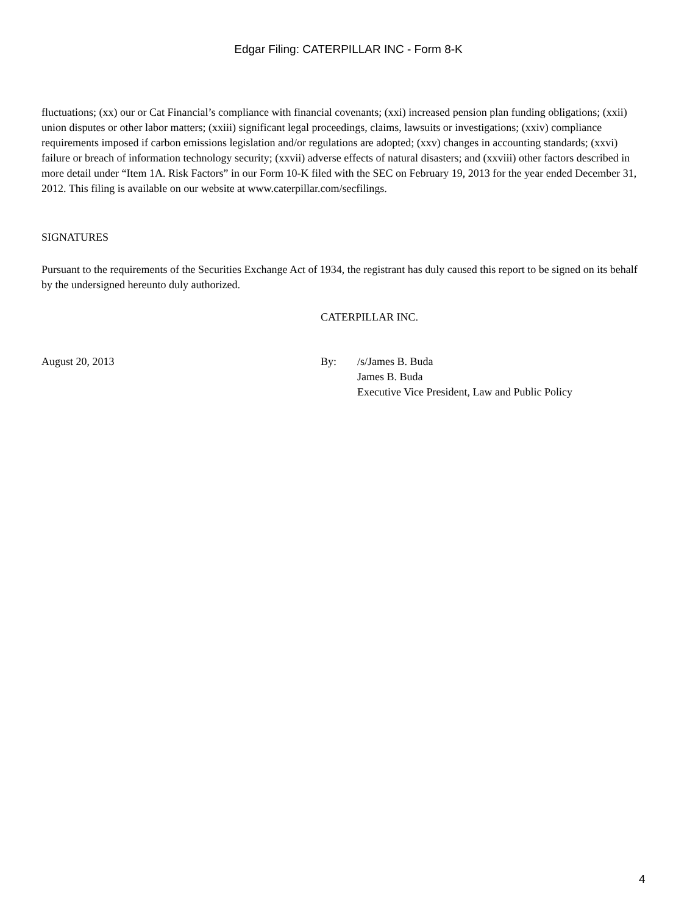Edgar Filing: CATERPILLAR INC - Form 8-K
fluctuations; (xx) our or Cat Financial’s compliance with financial covenants; (xxi) increased pension plan funding obligations; (xxii) union disputes or other labor matters; (xxiii) significant legal proceedings, claims, lawsuits or investigations; (xxiv) compliance requirements imposed if carbon emissions legislation and/or regulations are adopted; (xxv) changes in accounting standards; (xxvi) failure or breach of information technology security; (xxvii) adverse effects of natural disasters; and (xxviii) other factors described in more detail under “Item 1A. Risk Factors” in our Form 10-K filed with the SEC on February 19, 2013 for the year ended December 31, 2012. This filing is available on our website at www.caterpillar.com/secfilings.
SIGNATURES
Pursuant to the requirements of the Securities Exchange Act of 1934, the registrant has duly caused this report to be signed on its behalf by the undersigned hereunto duly authorized.
CATERPILLAR INC.
August 20, 2013 By: /s/James B. Buda
James B. Buda
Executive Vice President, Law and Public Policy
4